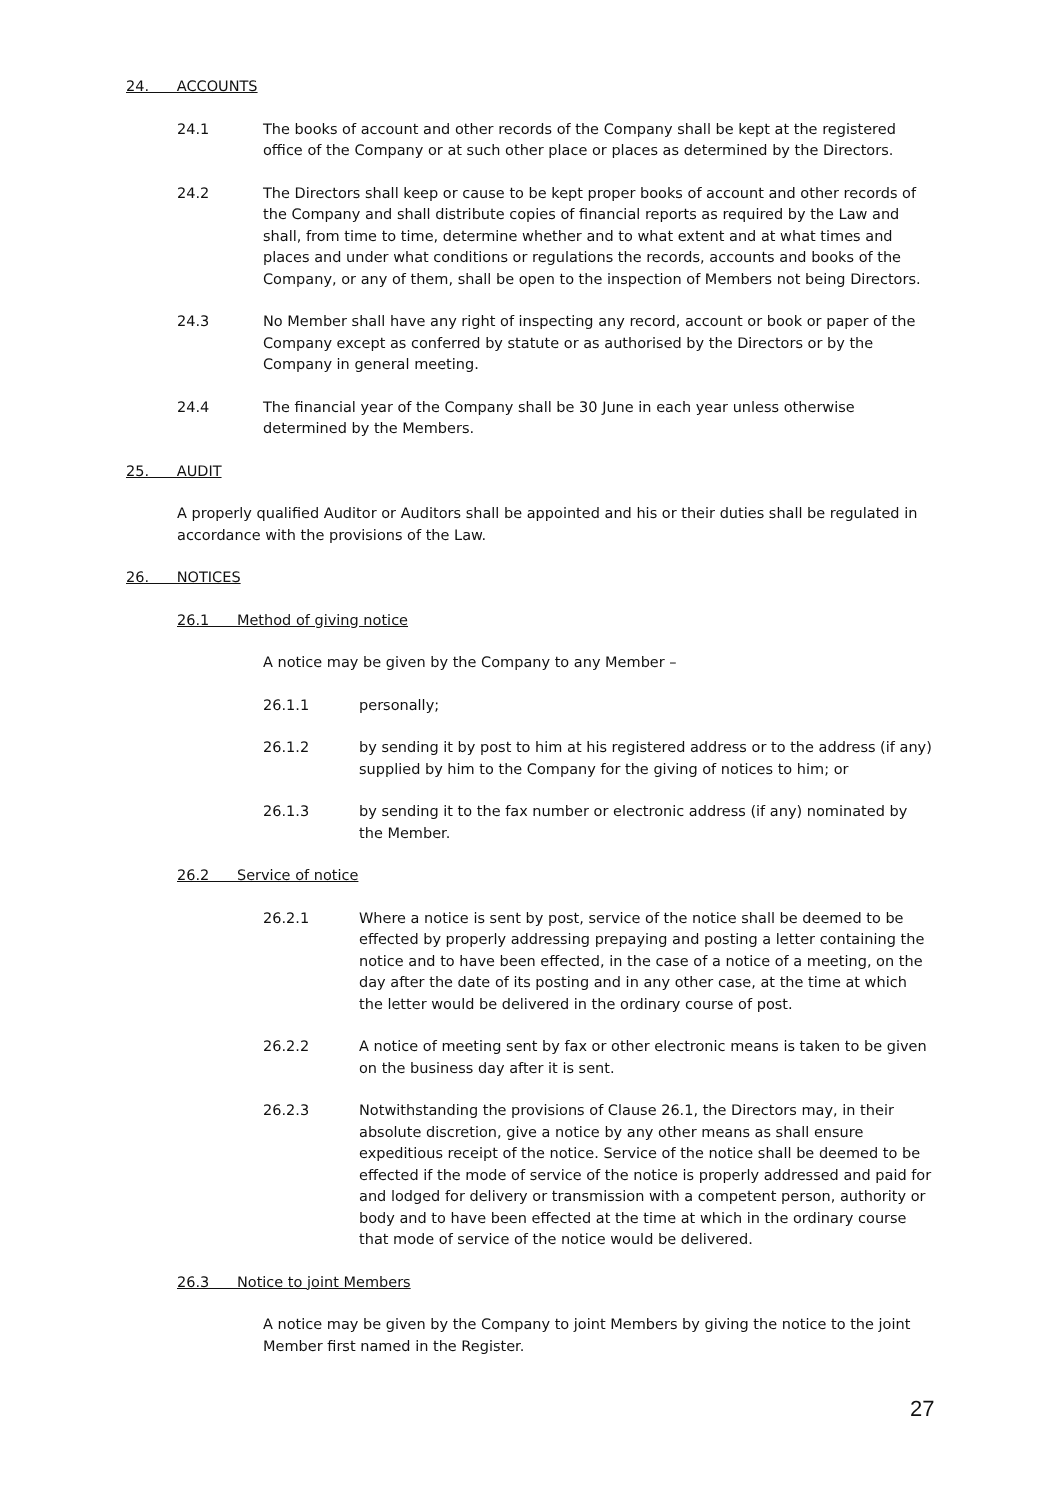24. ACCOUNTS
24.1 The books of account and other records of the Company shall be kept at the registered office of the Company or at such other place or places as determined by the Directors.
24.2 The Directors shall keep or cause to be kept proper books of account and other records of the Company and shall distribute copies of financial reports as required by the Law and shall, from time to time, determine whether and to what extent and at what times and places and under what conditions or regulations the records, accounts and books of the Company, or any of them, shall be open to the inspection of Members not being Directors.
24.3 No Member shall have any right of inspecting any record, account or book or paper of the Company except as conferred by statute or as authorised by the Directors or by the Company in general meeting.
24.4 The financial year of the Company shall be 30 June in each year unless otherwise determined by the Members.
25. AUDIT
A properly qualified Auditor or Auditors shall be appointed and his or their duties shall be regulated in accordance with the provisions of the Law.
26. NOTICES
26.1 Method of giving notice
A notice may be given by the Company to any Member –
26.1.1 personally;
26.1.2 by sending it by post to him at his registered address or to the address (if any) supplied by him to the Company for the giving of notices to him; or
26.1.3 by sending it to the fax number or electronic address (if any) nominated by the Member.
26.2 Service of notice
26.2.1 Where a notice is sent by post, service of the notice shall be deemed to be effected by properly addressing prepaying and posting a letter containing the notice and to have been effected, in the case of a notice of a meeting, on the day after the date of its posting and in any other case, at the time at which the letter would be delivered in the ordinary course of post.
26.2.2 A notice of meeting sent by fax or other electronic means is taken to be given on the business day after it is sent.
26.2.3 Notwithstanding the provisions of Clause 26.1, the Directors may, in their absolute discretion, give a notice by any other means as shall ensure expeditious receipt of the notice. Service of the notice shall be deemed to be effected if the mode of service of the notice is properly addressed and paid for and lodged for delivery or transmission with a competent person, authority or body and to have been effected at the time at which in the ordinary course that mode of service of the notice would be delivered.
26.3 Notice to joint Members
A notice may be given by the Company to joint Members by giving the notice to the joint Member first named in the Register.
27